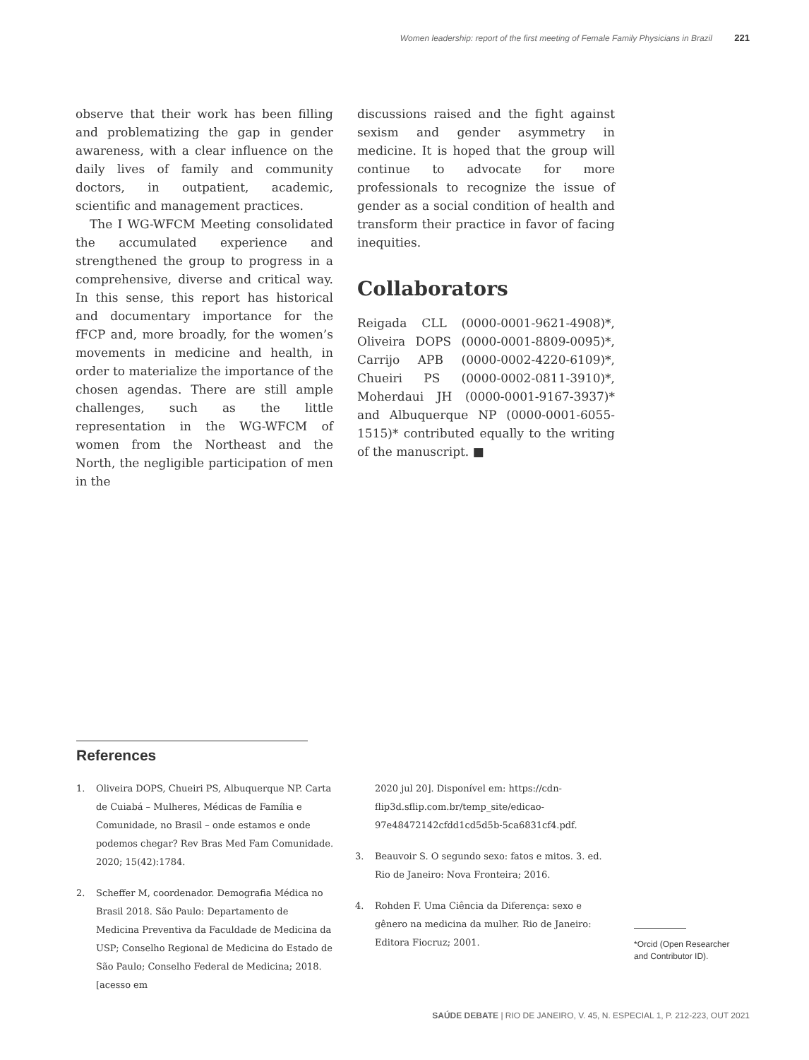Women leadership: report of the first meeting of Female Family Physicians in Brazil 221
observe that their work has been filling and problematizing the gap in gender awareness, with a clear influence on the daily lives of family and community doctors, in outpatient, academic, scientific and management practices.
The I WG-WFCM Meeting consolidated the accumulated experience and strengthened the group to progress in a comprehensive, diverse and critical way. In this sense, this report has historical and documentary importance for the fFCP and, more broadly, for the women’s movements in medicine and health, in order to materialize the importance of the chosen agendas. There are still ample challenges, such as the little representation in the WG-WFCM of women from the Northeast and the North, the negligible participation of men in the
discussions raised and the fight against sexism and gender asymmetry in medicine. It is hoped that the group will continue to advocate for more professionals to recognize the issue of gender as a social condition of health and transform their practice in favor of facing inequities.
Collaborators
Reigada CLL (0000-0001-9621-4908)*, Oliveira DOPS (0000-0001-8809-0095)*, Carrijo APB (0000-0002-4220-6109)*, Chueiri PS (0000-0002-0811-3910)*, Moherdaui JH (0000-0001-9167-3937)* and Albuquerque NP (0000-0001-6055-1515)* contributed equally to the writing of the manuscript. ■
References
1. Oliveira DOPS, Chueiri PS, Albuquerque NP. Carta de Cuiabá – Mulheres, Médicas de Família e Comunidade, no Brasil – onde estamos e onde podemos chegar? Rev Bras Med Fam Comunidade. 2020; 15(42):1784.
2. Scheffer M, coordenador. Demografia Médica no Brasil 2018. São Paulo: Departamento de Medicina Preventiva da Faculdade de Medicina da USP; Conselho Regional de Medicina do Estado de São Paulo; Conselho Federal de Medicina; 2018. [acesso em
2020 jul 20]. Disponível em: https://cdn-flip3d.sflip.com.br/temp_site/edicao-97e48472142cfdd1cd5d5b-5ca6831cf4.pdf.
3. Beauvoir S. O segundo sexo: fatos e mitos. 3. ed. Rio de Janeiro: Nova Fronteira; 2016.
4. Rohden F. Uma Ciência da Diferença: sexo e gênero na medicina da mulher. Rio de Janeiro: Editora Fiocruz; 2001.
*Orcid (Open Researcher and Contributor ID).
SAÚDE DEBATE | RIO DE JANEIRO, V. 45, N. ESPECIAL 1, P. 212-223, OUT 2021